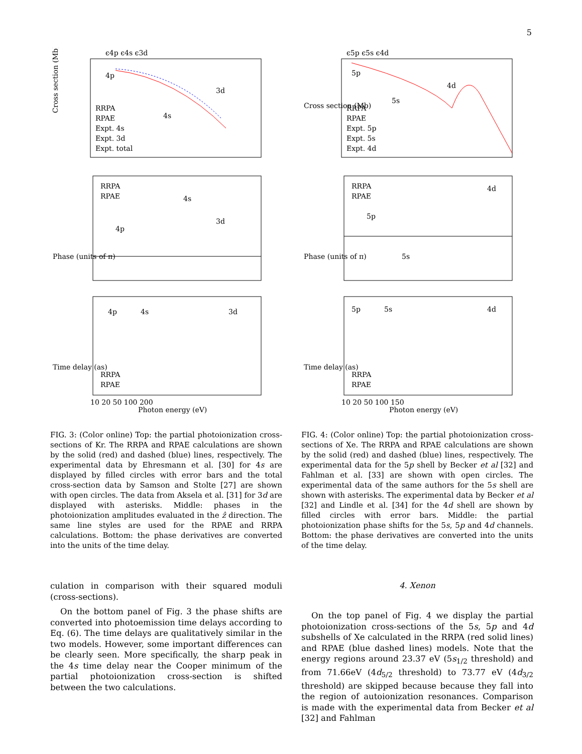5
ϵ4p ϵ4s ϵ3d
Cross section (Mb)
RRPA
RPAE
Expt. 4s
Expt. 3d
Expt. total
4p
3d
4s
Phase (units of π)
RRPA
RPAE
4s
3d
4p
Time delay (as)
4p
4s
3d
RRPA
RPAE
10 20 50 100 200
Photon energy (eV)
FIG. 3: (Color online) Top: the partial photoionization cross-sections of Kr. The RRPA and RPAE calculations are shown by the solid (red) and dashed (blue) lines, respectively. The experimental data by Ehresmann et al. [30] for 4s are displayed by filled circles with error bars and the total cross-section data by Samson and Stolte [27] are shown with open circles. The data from Aksela et al. [31] for 3d are displayed with asterisks. Middle: phases in the photoionization amplitudes evaluated in the ẑ direction. The same line styles are used for the RPAE and RRPA calculations. Bottom: the phase derivatives are converted into the units of the time delay.
culation in comparison with their squared moduli (cross-sections).
On the bottom panel of Fig. 3 the phase shifts are converted into photoemission time delays according to Eq. (6). The time delays are qualitatively similar in the two models. However, some important differences can be clearly seen. More specifically, the sharp peak in the 4s time delay near the Cooper minimum of the partial photoionization cross-section is shifted between the two calculations.
ϵ5p ϵ5s ϵ4d
Cross section (Mb)
RRPA
RPAE
Expt. 5p
Expt. 5s
Expt. 4d
5p
4d
5s
Phase (units of π)
RRPA
RPAE
4d
5p
5s
Time delay (as)
5p
5s
4d
RRPA
RPAE
10 20 50 100 150
Photon energy (eV)
FIG. 4: (Color online) Top: the partial photoionization cross-sections of Xe. The RRPA and RPAE calculations are shown by the solid (red) and dashed (blue) lines, respectively. The experimental data for the 5p shell by Becker et al [32] and Fahlman et al. [33] are shown with open circles. The experimental data of the same authors for the 5s shell are shown with asterisks. The experimental data by Becker et al [32] and Lindle et al. [34] for the 4d shell are shown by filled circles with error bars. Middle: the partial photoionization phase shifts for the 5s, 5p and 4d channels. Bottom: the phase derivatives are converted into the units of the time delay.
4. Xenon
On the top panel of Fig. 4 we display the partial photoionization cross-sections of the 5s, 5p and 4d subshells of Xe calculated in the RRPA (red solid lines) and RPAE (blue dashed lines) models. Note that the energy regions around 23.37 eV (5s<sub>1/2</sub> threshold) and from 71.66eV (4d<sub>5/2</sub> threshold) to 73.77 eV (4d<sub>3/2</sub> threshold) are skipped because because they fall into the region of autoionization resonances. Comparison is made with the experimental data from Becker et al [32] and Fahlman